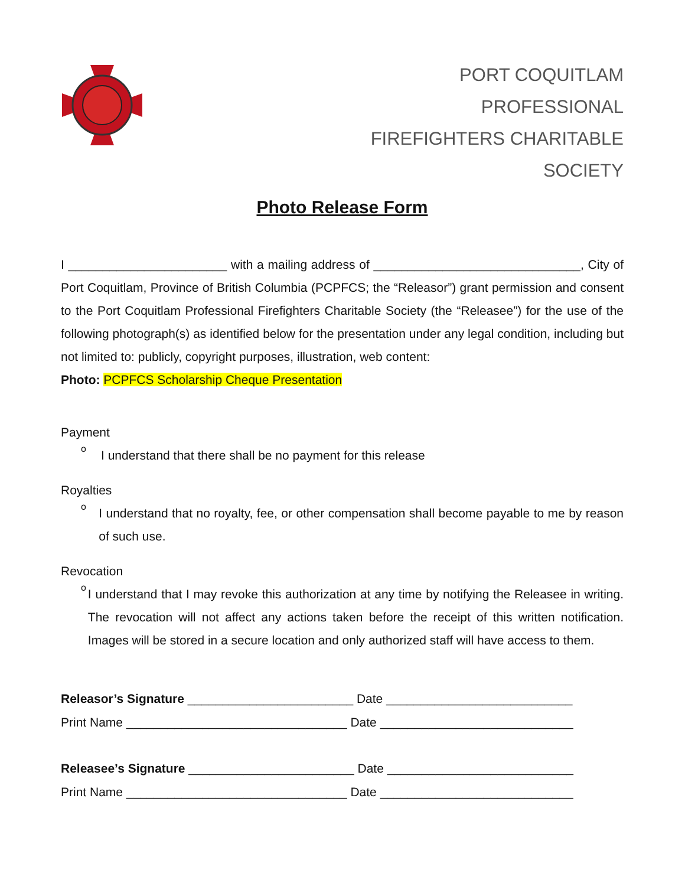PORT COQUITLAM
PROFESSIONAL
FIREFIGHTERS CHARITABLE
SOCIETY
Photo Release Form
I _______________________ with a mailing address of ______________________________, City of Port Coquitlam, Province of British Columbia (PCPFCS; the “Releasor”) grant permission and consent to the Port Coquitlam Professional Firefighters Charitable Society (the “Releasee”) for the use of the following photograph(s) as identified below for the presentation under any legal condition, including but not limited to: publicly, copyright purposes, illustration, web content:
Photo: PCPFCS Scholarship Cheque Presentation
Payment
o
I understand that there shall be no payment for this release
Royalties
o
I understand that no royalty, fee, or other compensation shall become payable to me by reason of such use.
Revocation
o
I understand that I may revoke this authorization at any time by notifying the Releasee in writing. The revocation will not affect any actions taken before the receipt of this written notification. Images will be stored in a secure location and only authorized staff will have access to them.
Releasor’s Signature ________________________ Date ___________________________
Print Name ________________________________ Date ____________________________
Releasee’s Signature ________________________ Date ___________________________
Print Name ________________________________ Date ____________________________